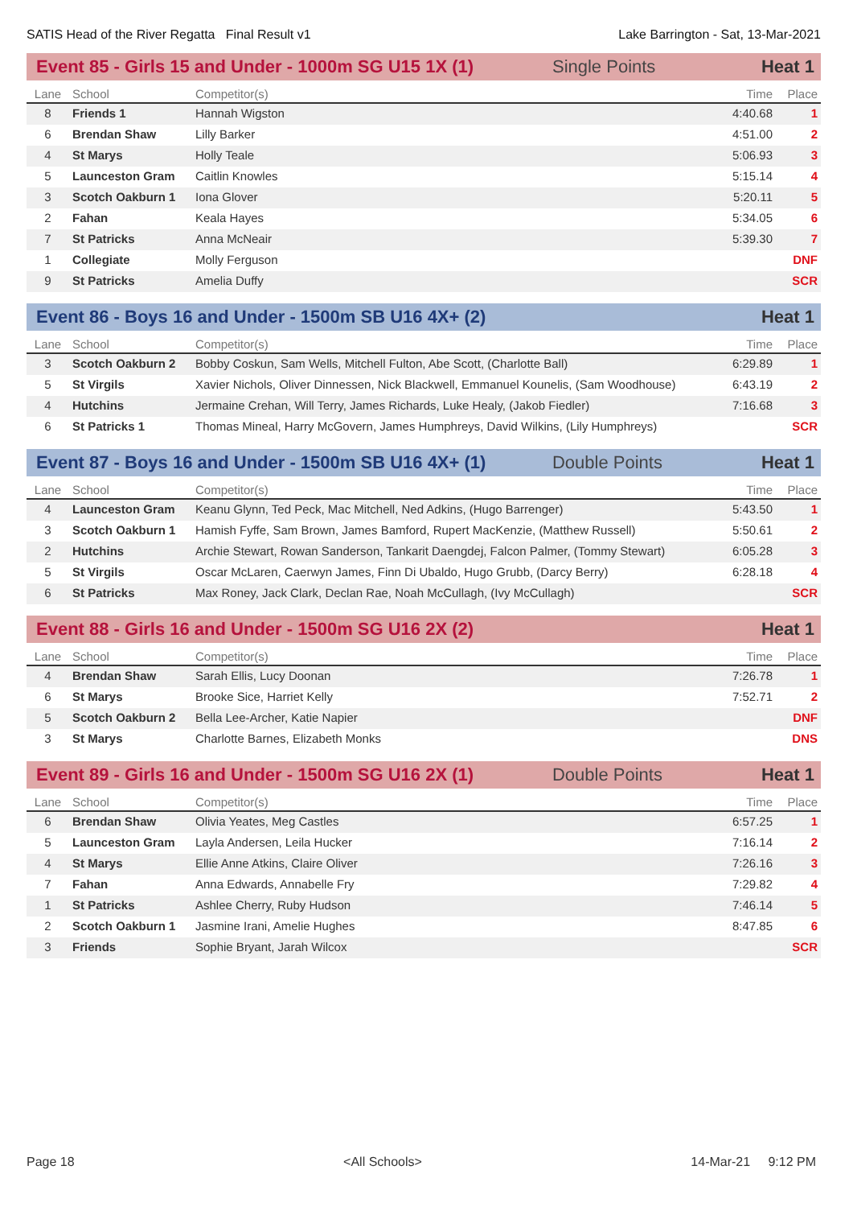SATIS Head of the River Regatta Final Result v1 Lake Barrington - Sat, 13-Mar-2021
Event 85 - Girls 15 and Under - 1000m SG U15 1X (1) Single Points Heat 1
| Lane | School | Competitor(s) | Time | Place |
| --- | --- | --- | --- | --- |
| 8 | Friends 1 | Hannah Wigston | 4:40.68 | 1 |
| 6 | Brendan Shaw | Lilly Barker | 4:51.00 | 2 |
| 4 | St Marys | Holly Teale | 5:06.93 | 3 |
| 5 | Launceston Gram | Caitlin Knowles | 5:15.14 | 4 |
| 3 | Scotch Oakburn 1 | Iona Glover | 5:20.11 | 5 |
| 2 | Fahan | Keala Hayes | 5:34.05 | 6 |
| 7 | St Patricks | Anna McNeair | 5:39.30 | 7 |
| 1 | Collegiate | Molly Ferguson | | DNF |
| 9 | St Patricks | Amelia Duffy | | SCR |
Event 86 - Boys 16 and Under - 1500m SB U16 4X+ (2) Heat 1
| Lane | School | Competitor(s) | Time | Place |
| --- | --- | --- | --- | --- |
| 3 | Scotch Oakburn 2 | Bobby Coskun, Sam Wells, Mitchell Fulton, Abe Scott, (Charlotte Ball) | 6:29.89 | 1 |
| 5 | St Virgils | Xavier Nichols, Oliver Dinnessen, Nick Blackwell, Emmanuel Kounelis, (Sam Woodhouse) | 6:43.19 | 2 |
| 4 | Hutchins | Jermaine Crehan, Will Terry, James Richards, Luke Healy, (Jakob Fiedler) | 7:16.68 | 3 |
| 6 | St Patricks 1 | Thomas Mineal, Harry McGovern, James Humphreys, David Wilkins, (Lily Humphreys) | | SCR |
Event 87 - Boys 16 and Under - 1500m SB U16 4X+ (1) Double Points Heat 1
| Lane | School | Competitor(s) | Time | Place |
| --- | --- | --- | --- | --- |
| 4 | Launceston Gram | Keanu Glynn, Ted Peck, Mac Mitchell, Ned Adkins, (Hugo Barrenger) | 5:43.50 | 1 |
| 3 | Scotch Oakburn 1 | Hamish Fyffe, Sam Brown, James Bamford, Rupert MacKenzie, (Matthew Russell) | 5:50.61 | 2 |
| 2 | Hutchins | Archie Stewart, Rowan Sanderson, Tankarit Daengdej, Falcon Palmer, (Tommy Stewart) | 6:05.28 | 3 |
| 5 | St Virgils | Oscar McLaren, Caerwyn James, Finn Di Ubaldo, Hugo Grubb, (Darcy Berry) | 6:28.18 | 4 |
| 6 | St Patricks | Max Roney, Jack Clark, Declan Rae, Noah McCullagh, (Ivy McCullagh) | | SCR |
Event 88 - Girls 16 and Under - 1500m SG U16 2X (2) Heat 1
| Lane | School | Competitor(s) | Time | Place |
| --- | --- | --- | --- | --- |
| 4 | Brendan Shaw | Sarah Ellis, Lucy Doonan | 7:26.78 | 1 |
| 6 | St Marys | Brooke Sice, Harriet Kelly | 7:52.71 | 2 |
| 5 | Scotch Oakburn 2 | Bella Lee-Archer, Katie Napier | | DNF |
| 3 | St Marys | Charlotte Barnes, Elizabeth Monks | | DNS |
Event 89 - Girls 16 and Under - 1500m SG U16 2X (1) Double Points Heat 1
| Lane | School | Competitor(s) | Time | Place |
| --- | --- | --- | --- | --- |
| 6 | Brendan Shaw | Olivia Yeates, Meg Castles | 6:57.25 | 1 |
| 5 | Launceston Gram | Layla Andersen, Leila Hucker | 7:16.14 | 2 |
| 4 | St Marys | Ellie Anne Atkins, Claire Oliver | 7:26.16 | 3 |
| 7 | Fahan | Anna Edwards, Annabelle Fry | 7:29.82 | 4 |
| 1 | St Patricks | Ashlee Cherry, Ruby Hudson | 7:46.14 | 5 |
| 2 | Scotch Oakburn 1 | Jasmine Irani, Amelie Hughes | 8:47.85 | 6 |
| 3 | Friends | Sophie Bryant, Jarah Wilcox | | SCR |
Page 18 <All Schools> 14-Mar-21 9:12 PM